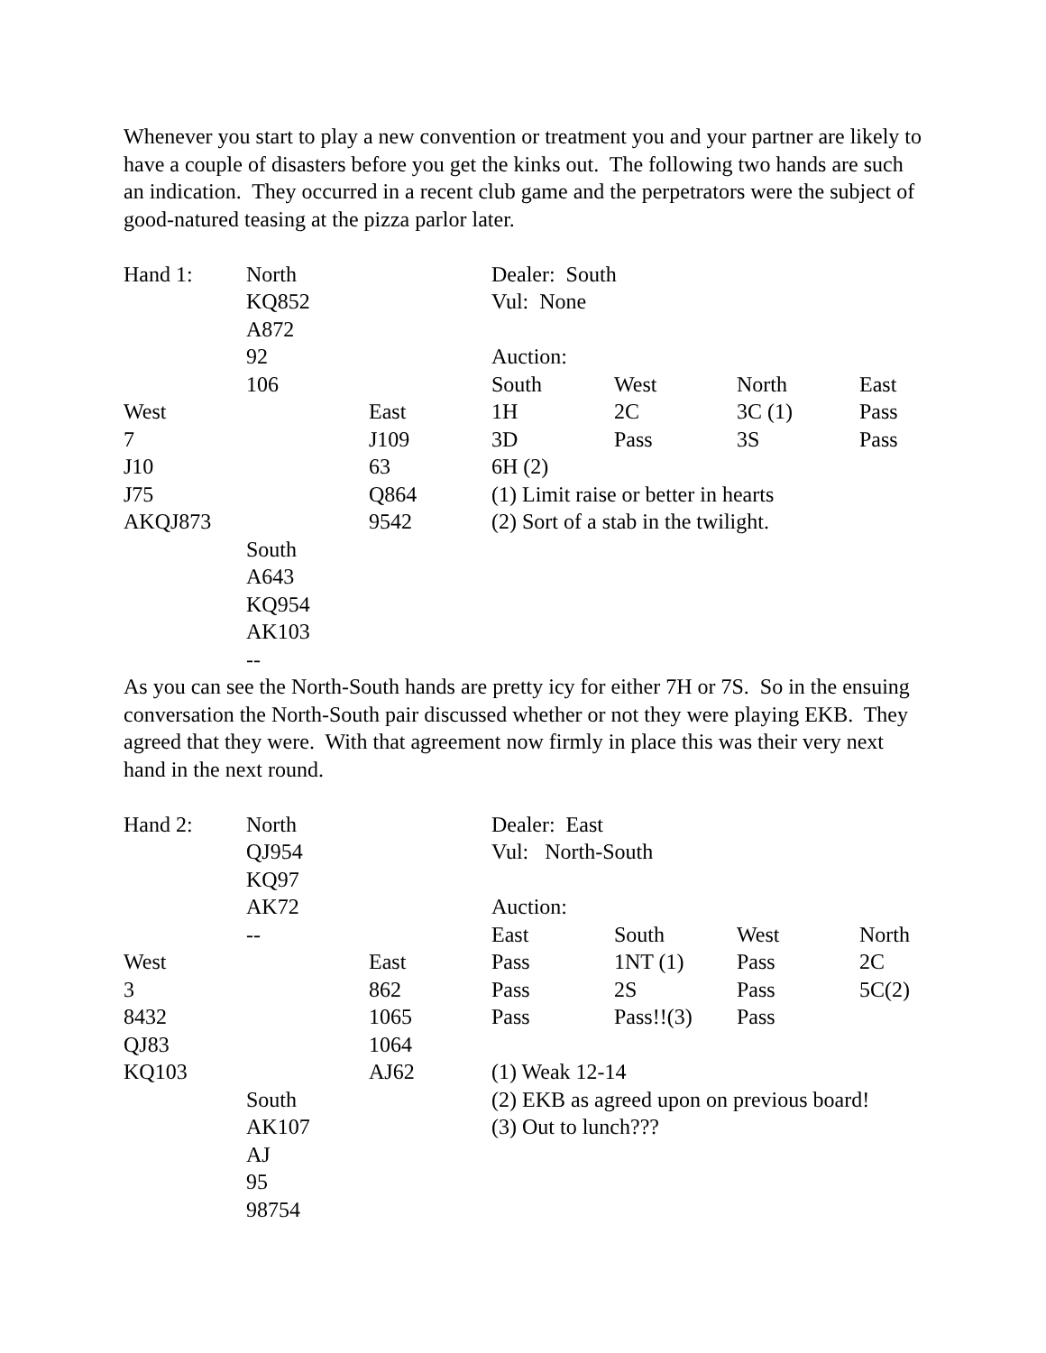Whenever you start to play a new convention or treatment you and your partner are likely to have a couple of disasters before you get the kinks out. The following two hands are such an indication. They occurred in a recent club game and the perpetrators were the subject of good-natured teasing at the pizza parlor later.
| Hand 1: | North | | Dealer: South | | | |
| | KQ852 | | Vul: None | | | |
| | A872 | | | | | |
| | 92 | | Auction: | | | |
| | 106 | | South | West | North | East |
| West | | East | 1H | 2C | 3C (1) | Pass |
| 7 | | J109 | 3D | Pass | 3S | Pass |
| J10 | | 63 | 6H (2) | | | |
| J75 | | Q864 | (1) Limit raise or better in hearts | | | |
| AKQJ873 | | 9542 | (2) Sort of a stab in the twilight. | | | |
| | South | | | | | |
| | A643 | | | | | |
| | KQ954 | | | | | |
| | AK103 | | | | | |
| | -- | | | | | |
As you can see the North-South hands are pretty icy for either 7H or 7S. So in the ensuing conversation the North-South pair discussed whether or not they were playing EKB. They agreed that they were. With that agreement now firmly in place this was their very next hand in the next round.
| Hand 2: | North | | Dealer: East | | | |
| | QJ954 | | Vul: North-South | | | |
| | KQ97 | | | | | |
| | AK72 | | Auction: | | | |
| | -- | | East | South | West | North |
| West | | East | Pass | 1NT (1) | Pass | 2C |
| 3 | | 862 | Pass | 2S | Pass | 5C(2) |
| 8432 | | 1065 | Pass | Pass!!(3) | Pass | |
| QJ83 | | 1064 | | | | |
| KQ103 | | AJ62 | (1) Weak 12-14 | | | |
| | South | | (2) EKB as agreed upon on previous board! | | | |
| | AK107 | | (3) Out to lunch??? | | | |
| | AJ | | | | | |
| | 95 | | | | | |
| | 98754 | | | | | |